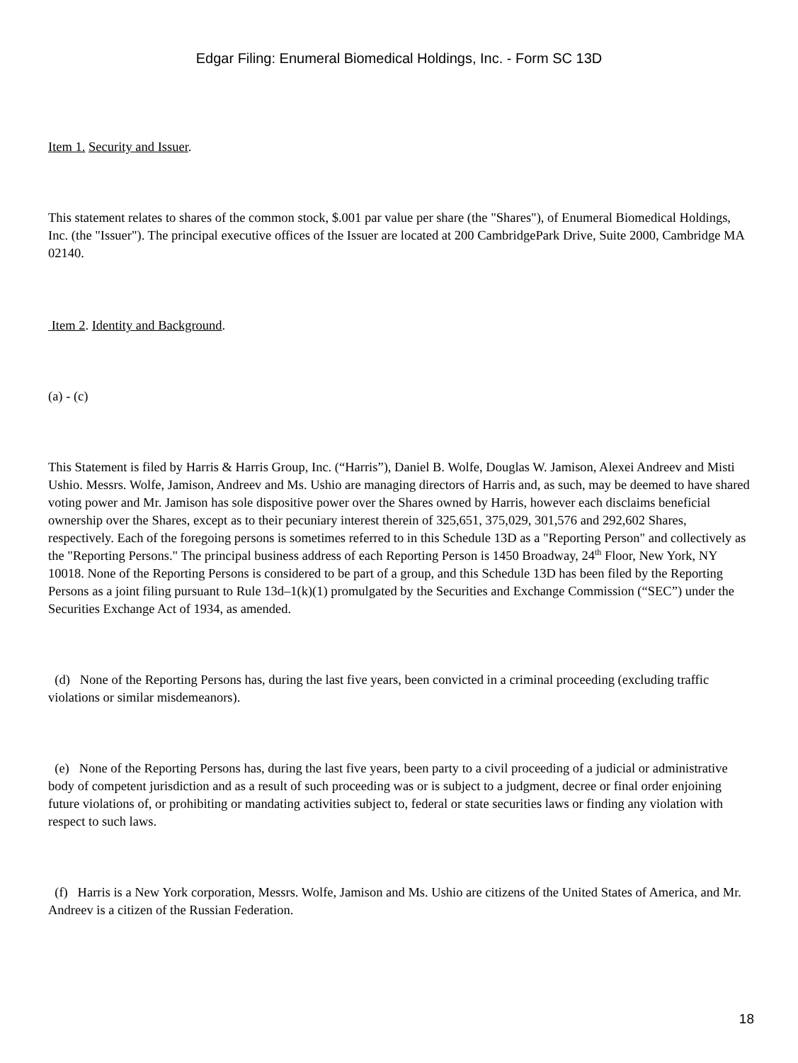Edgar Filing: Enumeral Biomedical Holdings, Inc. - Form SC 13D
Item 1. Security and Issuer.
This statement relates to shares of the common stock, $.001 par value per share (the "Shares"), of Enumeral Biomedical Holdings, Inc. (the "Issuer"). The principal executive offices of the Issuer are located at 200 CambridgePark Drive, Suite 2000, Cambridge MA 02140.
Item 2. Identity and Background.
(a) - (c)
This Statement is filed by Harris & Harris Group, Inc. (“Harris”), Daniel B. Wolfe, Douglas W. Jamison, Alexei Andreev and Misti Ushio. Messrs. Wolfe, Jamison, Andreev and Ms. Ushio are managing directors of Harris and, as such, may be deemed to have shared voting power and Mr. Jamison has sole dispositive power over the Shares owned by Harris, however each disclaims beneficial ownership over the Shares, except as to their pecuniary interest therein of 325,651, 375,029, 301,576 and 292,602 Shares, respectively. Each of the foregoing persons is sometimes referred to in this Schedule 13D as a "Reporting Person" and collectively as the "Reporting Persons." The principal business address of each Reporting Person is 1450 Broadway, 24<sup>th</sup> Floor, New York, NY 10018. None of the Reporting Persons is considered to be part of a group, and this Schedule 13D has been filed by the Reporting Persons as a joint filing pursuant to Rule 13d–1(k)(1) promulgated by the Securities and Exchange Commission (“SEC”) under the Securities Exchange Act of 1934, as amended.
(d) None of the Reporting Persons has, during the last five years, been convicted in a criminal proceeding (excluding traffic violations or similar misdemeanors).
(e) None of the Reporting Persons has, during the last five years, been party to a civil proceeding of a judicial or administrative body of competent jurisdiction and as a result of such proceeding was or is subject to a judgment, decree or final order enjoining future violations of, or prohibiting or mandating activities subject to, federal or state securities laws or finding any violation with respect to such laws.
(f) Harris is a New York corporation, Messrs. Wolfe, Jamison and Ms. Ushio are citizens of the United States of America, and Mr. Andreev is a citizen of the Russian Federation.
18